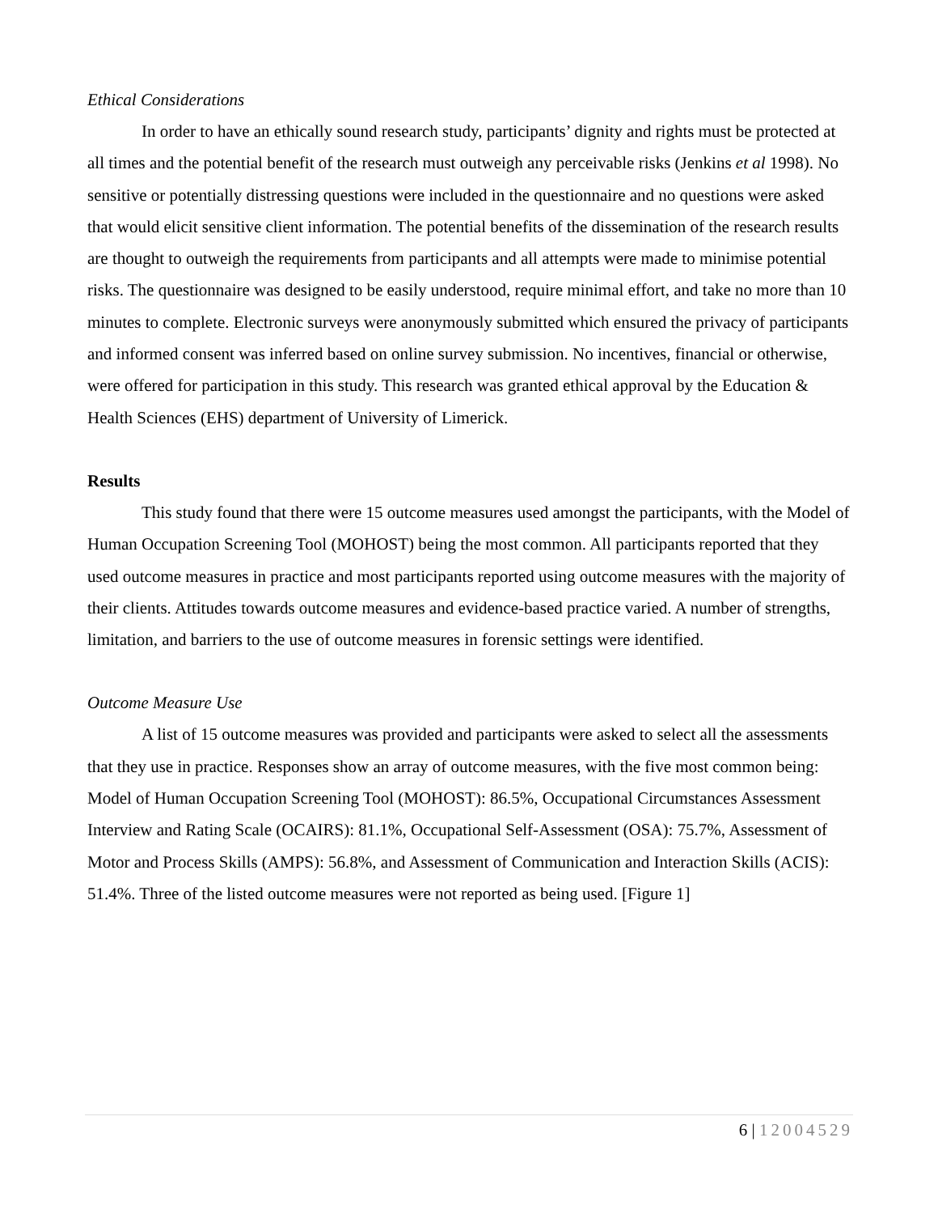Ethical Considerations
In order to have an ethically sound research study, participants’ dignity and rights must be protected at all times and the potential benefit of the research must outweigh any perceivable risks (Jenkins et al 1998). No sensitive or potentially distressing questions were included in the questionnaire and no questions were asked that would elicit sensitive client information. The potential benefits of the dissemination of the research results are thought to outweigh the requirements from participants and all attempts were made to minimise potential risks. The questionnaire was designed to be easily understood, require minimal effort, and take no more than 10 minutes to complete. Electronic surveys were anonymously submitted which ensured the privacy of participants and informed consent was inferred based on online survey submission. No incentives, financial or otherwise, were offered for participation in this study. This research was granted ethical approval by the Education & Health Sciences (EHS) department of University of Limerick.
Results
This study found that there were 15 outcome measures used amongst the participants, with the Model of Human Occupation Screening Tool (MOHOST) being the most common. All participants reported that they used outcome measures in practice and most participants reported using outcome measures with the majority of their clients. Attitudes towards outcome measures and evidence-based practice varied. A number of strengths, limitation, and barriers to the use of outcome measures in forensic settings were identified.
Outcome Measure Use
A list of 15 outcome measures was provided and participants were asked to select all the assessments that they use in practice. Responses show an array of outcome measures, with the five most common being: Model of Human Occupation Screening Tool (MOHOST): 86.5%, Occupational Circumstances Assessment Interview and Rating Scale (OCAIRS): 81.1%, Occupational Self-Assessment (OSA): 75.7%, Assessment of Motor and Process Skills (AMPS): 56.8%, and Assessment of Communication and Interaction Skills (ACIS): 51.4%. Three of the listed outcome measures were not reported as being used. [Figure 1]
6 | 12004529